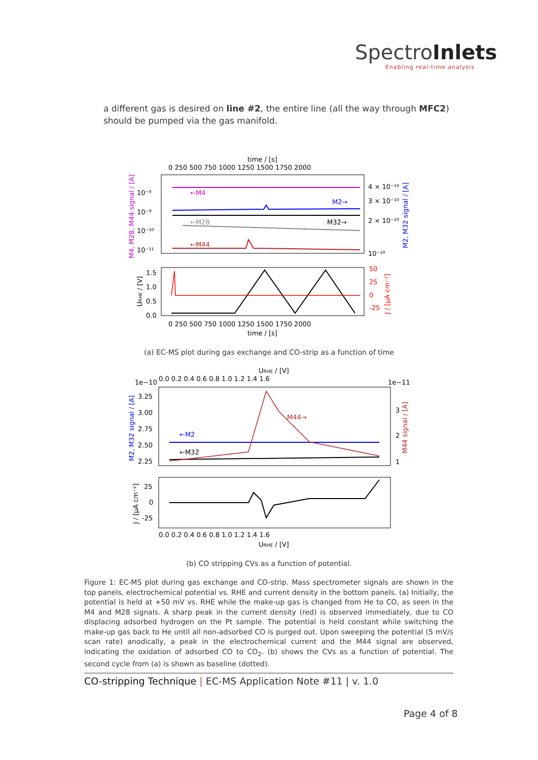SpectroInlets
Enabling real-time analysis
a different gas is desired on line #2, the entire line (all the way through MFC2) should be pumped via the gas manifold.
time / [s]
0 250 500 750 1000 1250 1500 1750 2000
←M4
M2→
←M28
M32→
←M44
10⁻⁸
10⁻⁹
10⁻¹⁰
10⁻¹¹
4 × 10⁻¹⁰
3 × 10⁻¹⁰
2 × 10⁻¹⁰
10⁻¹⁰
M4, M28, M44 signal / [A]
M2, M32 signal / [A]
1.5
1.0
0.5
0.0
50
25
0
-25
URHE / [V]
J / [μA cm⁻²]
0 250 500 750 1000 1250 1500 1750 2000
time / [s]
(a) EC-MS plot during gas exchange and CO-strip as a function of time
URHE / [V]
1e−10
0.0 0.2 0.4 0.6 0.8 1.0 1.2 1.4 1.6
1e−11
M44→
←M2
←M32
3.25
3.00
2.75
2.50
2.25
3
2
1
M2, M32 signal / [A]
M44 signal / [A]
25
0
-25
J / [μA cm⁻²]
0.0 0.2 0.4 0.6 0.8 1.0 1.2 1.4 1.6
URHE / [V]
(b) CO stripping CVs as a function of potential.
Figure 1: EC-MS plot during gas exchange and CO-strip. Mass spectrometer signals are shown in the top panels, electrochemical potential vs. RHE and current density in the bottom panels. (a) Initially, the potential is held at +50 mV vs. RHE while the make-up gas is changed from He to CO, as seen in the M4 and M28 signals. A sharp peak in the current density (red) is observed immediately, due to CO displacing adsorbed hydrogen on the Pt sample. The potential is held constant while switching the make-up gas back to He until all non-adsorbed CO is purged out. Upon sweeping the potential (5 mV/s scan rate) anodically, a peak in the electrochemical current and the M44 signal are observed, indicating the oxidation of adsorbed CO to CO<sub>2</sub>. (b) shows the CVs as a function of potential. The second cycle from (a) is shown as baseline (dotted).
CO-stripping Technique | EC-MS Application Note #11 | v. 1.0
Page 4 of 8